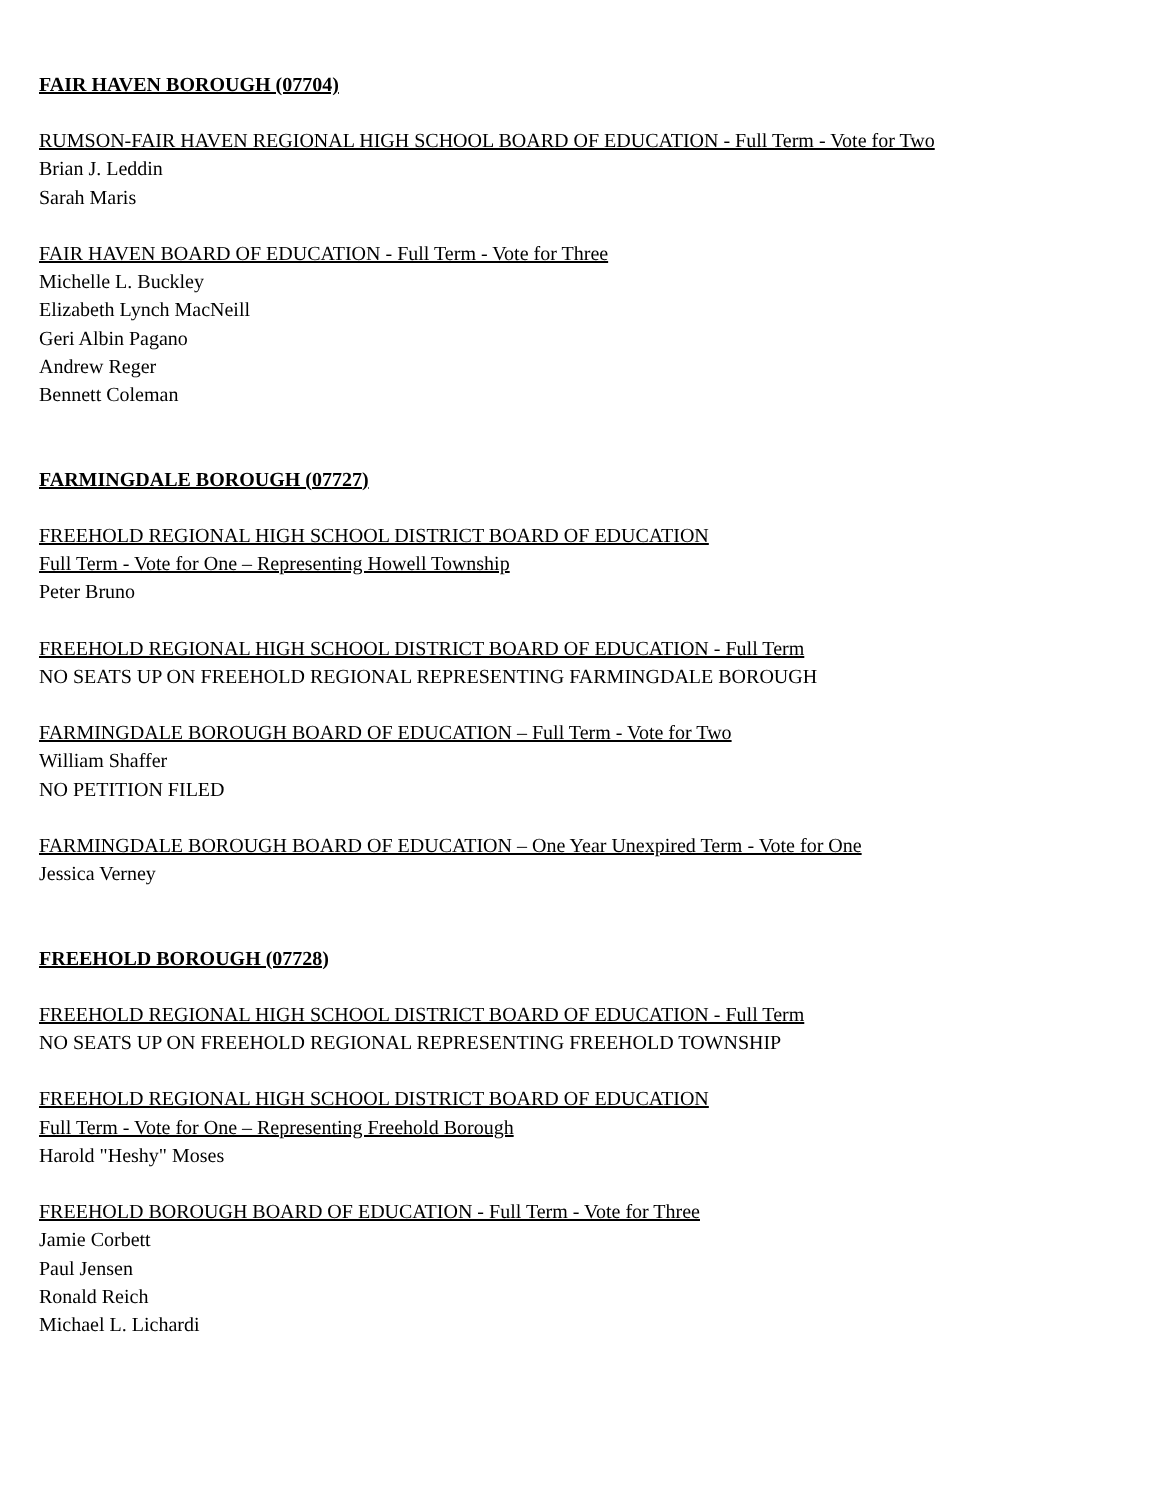FAIR HAVEN BOROUGH (07704)
RUMSON-FAIR HAVEN REGIONAL HIGH SCHOOL BOARD OF EDUCATION - Full Term - Vote for Two
Brian J. Leddin
Sarah Maris
FAIR HAVEN BOARD OF EDUCATION - Full Term - Vote for Three
Michelle L. Buckley
Elizabeth Lynch MacNeill
Geri Albin Pagano
Andrew Reger
Bennett Coleman
FARMINGDALE BOROUGH (07727)
FREEHOLD REGIONAL HIGH SCHOOL DISTRICT BOARD OF EDUCATION
Full Term - Vote for One – Representing Howell Township
Peter Bruno
FREEHOLD REGIONAL HIGH SCHOOL DISTRICT BOARD OF EDUCATION - Full Term
NO SEATS UP ON FREEHOLD REGIONAL REPRESENTING FARMINGDALE BOROUGH
FARMINGDALE BOROUGH BOARD OF EDUCATION – Full Term - Vote for Two
William Shaffer
NO PETITION FILED
FARMINGDALE BOROUGH BOARD OF EDUCATION – One Year Unexpired Term - Vote for One
Jessica Verney
FREEHOLD BOROUGH (07728)
FREEHOLD REGIONAL HIGH SCHOOL DISTRICT BOARD OF EDUCATION - Full Term
NO SEATS UP ON FREEHOLD REGIONAL REPRESENTING FREEHOLD TOWNSHIP
FREEHOLD REGIONAL HIGH SCHOOL DISTRICT BOARD OF EDUCATION
Full Term - Vote for One – Representing Freehold Borough
Harold "Heshy" Moses
FREEHOLD BOROUGH BOARD OF EDUCATION - Full Term - Vote for Three
Jamie Corbett
Paul Jensen
Ronald Reich
Michael L. Lichardi